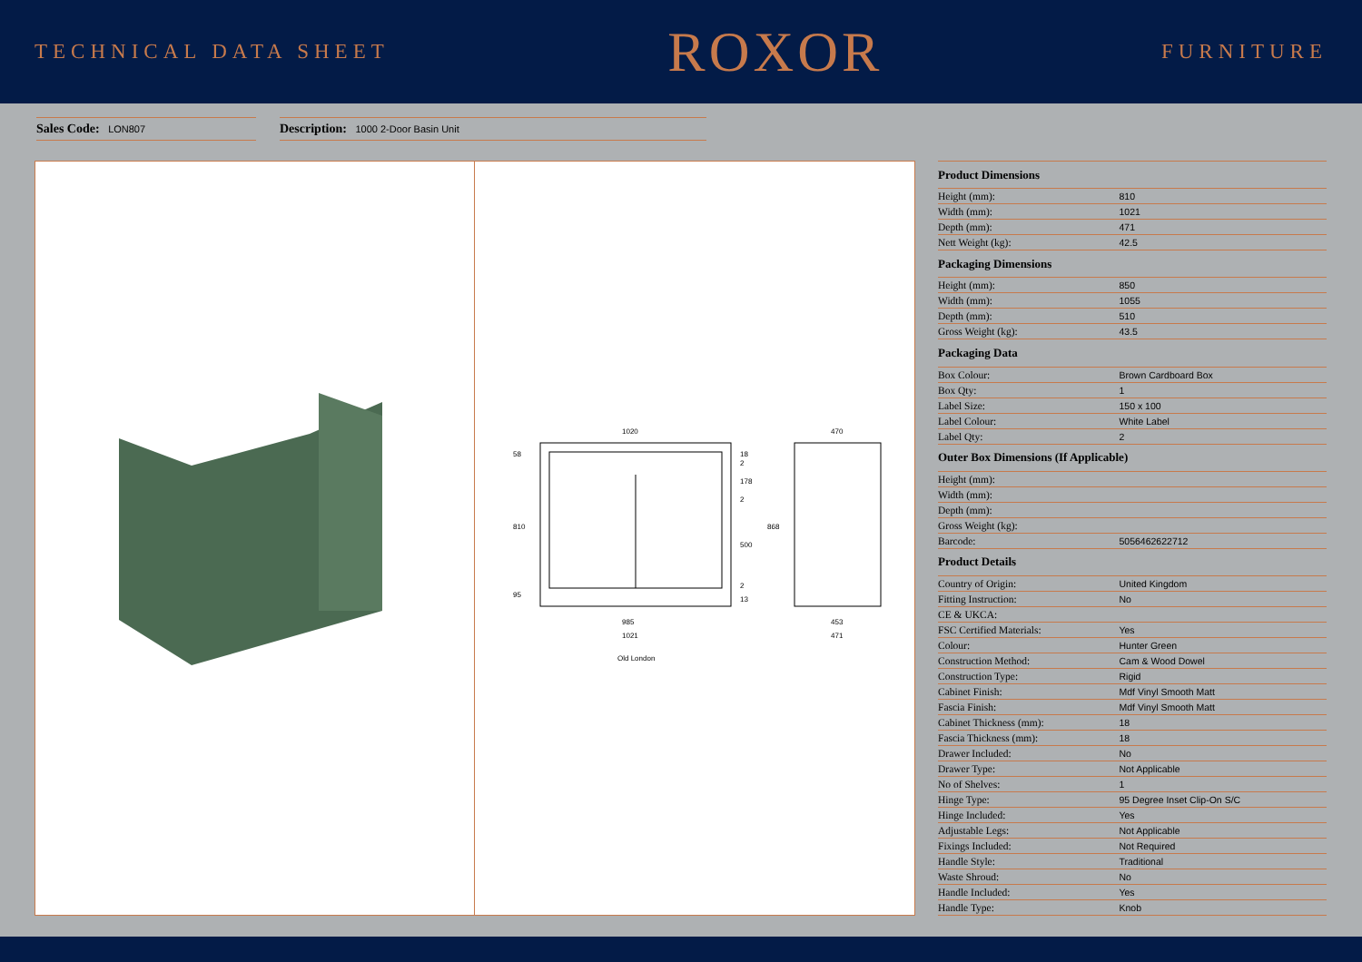TECHNICAL DATA SHEET
ROXOR
FURNITURE
Sales Code: LON807
Description: 1000 2-Door Basin Unit
1020
470
985
1021
453
471
810
868
58
18
178
500
2
2
2
13
95
Old London
| Product Dimensions | |
| --- | --- |
| Height (mm): | 810 |
| Width (mm): | 1021 |
| Depth (mm): | 471 |
| Nett Weight (kg): | 42.5 |
| Packaging Dimensions | |
| Height (mm): | 850 |
| Width (mm): | 1055 |
| Depth (mm): | 510 |
| Gross Weight (kg): | 43.5 |
| Packaging Data | |
| Box Colour: | Brown Cardboard Box |
| Box Qty: | 1 |
| Label Size: | 150 x 100 |
| Label Colour: | White Label |
| Label Qty: | 2 |
| Outer Box Dimensions (If Applicable) | |
| Height (mm): | |
| Width (mm): | |
| Depth (mm): | |
| Gross Weight (kg): | |
| Barcode: | 5056462622712 |
| Product Details | |
| Country of Origin: | United Kingdom |
| Fitting Instruction: | No |
| CE & UKCA: | |
| FSC Certified Materials: | Yes |
| Colour: | Hunter Green |
| Construction Method: | Cam & Wood Dowel |
| Construction Type: | Rigid |
| Cabinet Finish: | Mdf Vinyl Smooth Matt |
| Fascia Finish: | Mdf Vinyl Smooth Matt |
| Cabinet Thickness (mm): | 18 |
| Fascia Thickness (mm): | 18 |
| Drawer Included: | No |
| Drawer Type: | Not Applicable |
| No of Shelves: | 1 |
| Hinge Type: | 95 Degree Inset Clip-On S/C |
| Hinge Included: | Yes |
| Adjustable Legs: | Not Applicable |
| Fixings Included: | Not Required |
| Handle Style: | Traditional |
| Waste Shroud: | No |
| Handle Included: | Yes |
| Handle Type: | Knob |